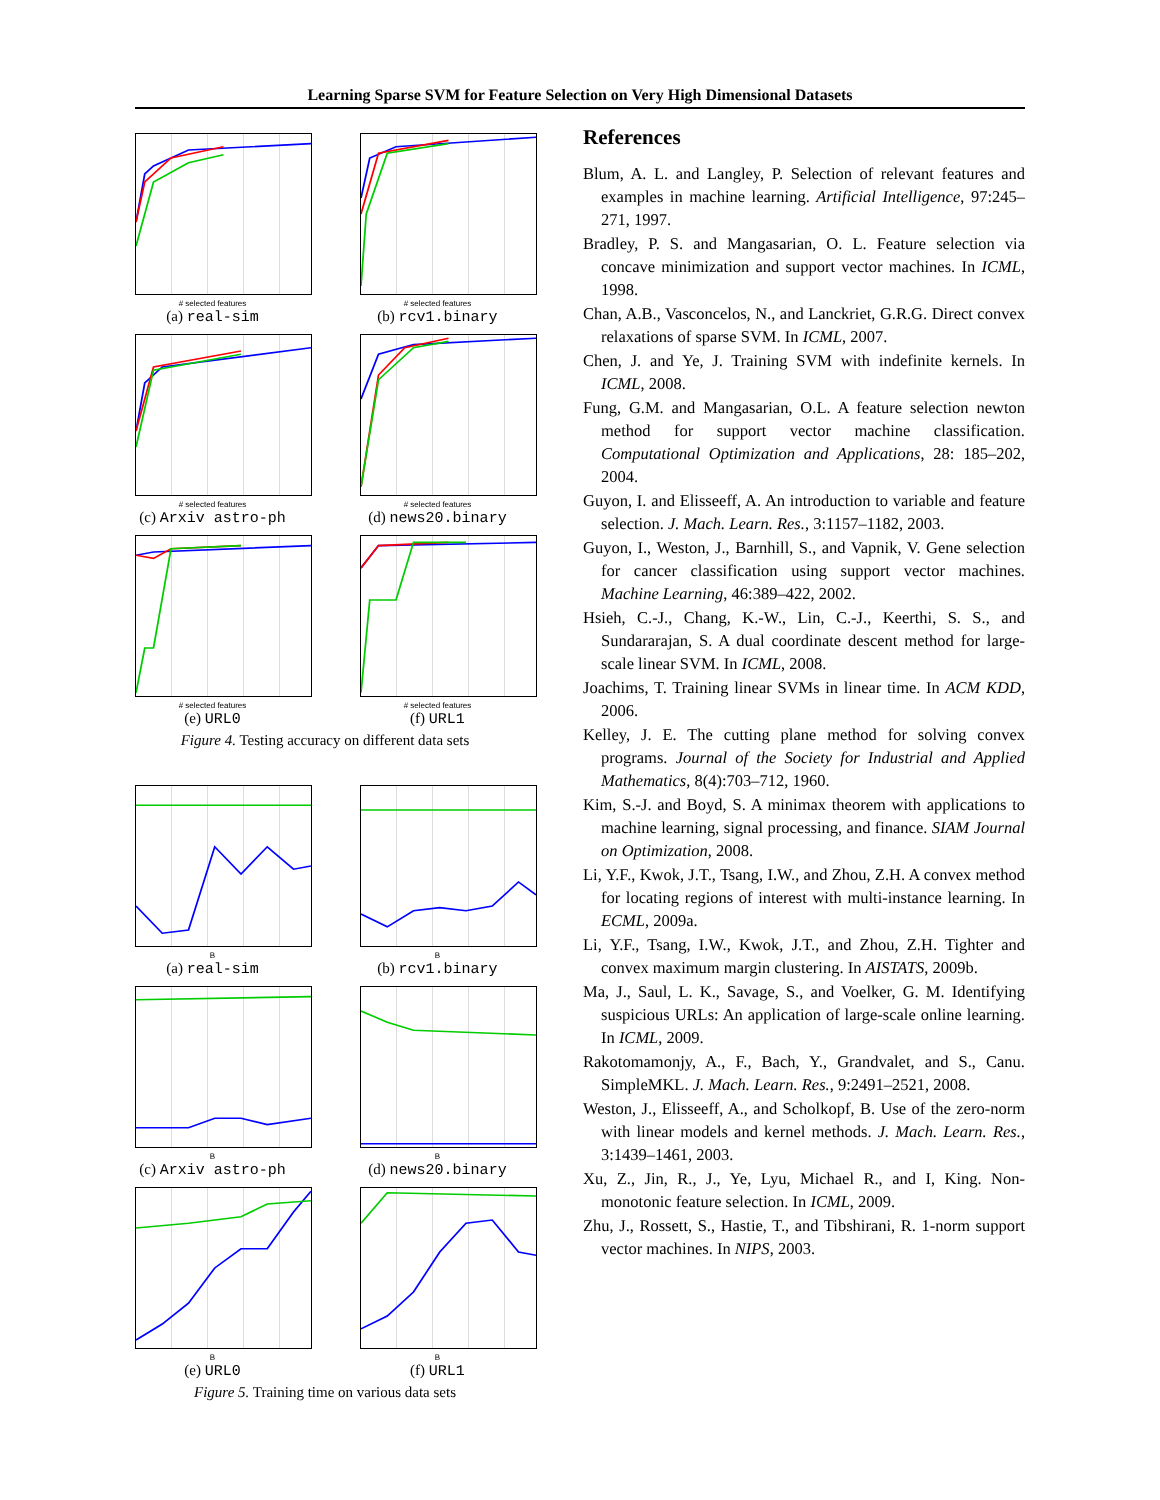Learning Sparse SVM for Feature Selection on Very High Dimensional Datasets
# selected features
(a) real-sim
# selected features
(b) rcv1.binary
# selected features
(c) Arxiv astro-ph
# selected features
(d) news20.binary
# selected features
(e) URL0
# selected features
(f) URL1
Figure 4. Testing accuracy on different data sets
B
(a) real-sim
B
(b) rcv1.binary
B
(c) Arxiv astro-ph
B
(d) news20.binary
B
(e) URL0
B
(f) URL1
Figure 5. Training time on various data sets
References
Blum, A. L. and Langley, P. Selection of relevant features and examples in machine learning. Artificial Intelligence, 97:245–271, 1997.
Bradley, P. S. and Mangasarian, O. L. Feature selection via concave minimization and support vector machines. In ICML, 1998.
Chan, A.B., Vasconcelos, N., and Lanckriet, G.R.G. Direct convex relaxations of sparse SVM. In ICML, 2007.
Chen, J. and Ye, J. Training SVM with indefinite kernels. In ICML, 2008.
Fung, G.M. and Mangasarian, O.L. A feature selection newton method for support vector machine classification. Computational Optimization and Applications, 28: 185–202, 2004.
Guyon, I. and Elisseeff, A. An introduction to variable and feature selection. J. Mach. Learn. Res., 3:1157–1182, 2003.
Guyon, I., Weston, J., Barnhill, S., and Vapnik, V. Gene selection for cancer classification using support vector machines. Machine Learning, 46:389–422, 2002.
Hsieh, C.-J., Chang, K.-W., Lin, C.-J., Keerthi, S. S., and Sundararajan, S. A dual coordinate descent method for large-scale linear SVM. In ICML, 2008.
Joachims, T. Training linear SVMs in linear time. In ACM KDD, 2006.
Kelley, J. E. The cutting plane method for solving convex programs. Journal of the Society for Industrial and Applied Mathematics, 8(4):703–712, 1960.
Kim, S.-J. and Boyd, S. A minimax theorem with applications to machine learning, signal processing, and finance. SIAM Journal on Optimization, 2008.
Li, Y.F., Kwok, J.T., Tsang, I.W., and Zhou, Z.H. A convex method for locating regions of interest with multi-instance learning. In ECML, 2009a.
Li, Y.F., Tsang, I.W., Kwok, J.T., and Zhou, Z.H. Tighter and convex maximum margin clustering. In AISTATS, 2009b.
Ma, J., Saul, L. K., Savage, S., and Voelker, G. M. Identifying suspicious URLs: An application of large-scale online learning. In ICML, 2009.
Rakotomamonjy, A., F., Bach, Y., Grandvalet, and S., Canu. SimpleMKL. J. Mach. Learn. Res., 9:2491–2521, 2008.
Weston, J., Elisseeff, A., and Scholkopf, B. Use of the zero-norm with linear models and kernel methods. J. Mach. Learn. Res., 3:1439–1461, 2003.
Xu, Z., Jin, R., J., Ye, Lyu, Michael R., and I, King. Non-monotonic feature selection. In ICML, 2009.
Zhu, J., Rossett, S., Hastie, T., and Tibshirani, R. 1-norm support vector machines. In NIPS, 2003.